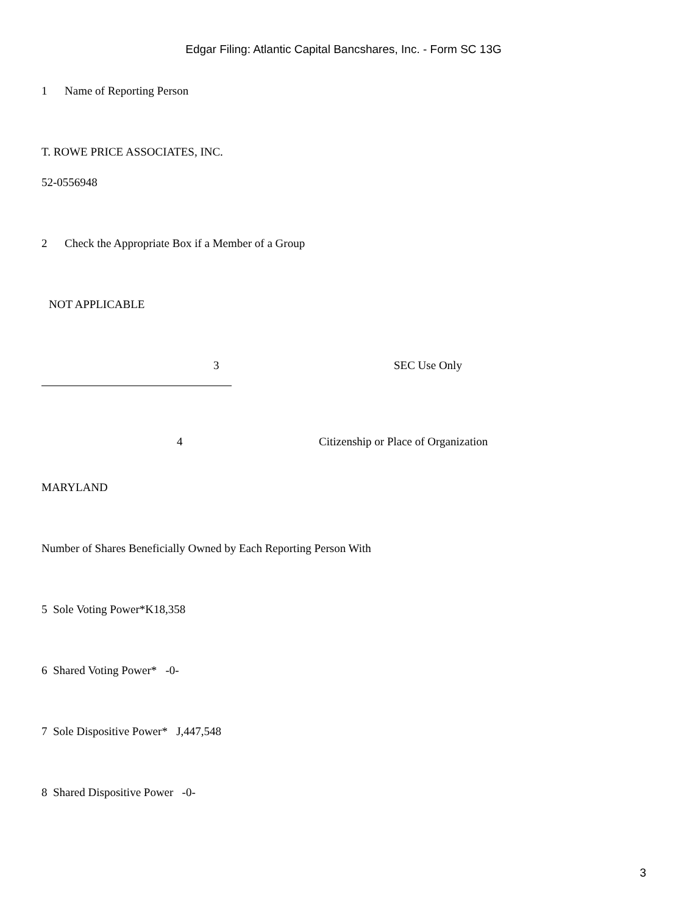Edgar Filing: Atlantic Capital Bancshares, Inc. - Form SC 13G
1 Name of Reporting Person
T. ROWE PRICE ASSOCIATES, INC.
52-0556948
2 Check the Appropriate Box if a Member of a Group
NOT APPLICABLE
3 SEC Use Only
4
Citizenship or Place of Organization
MARYLAND
Number of Shares Beneficially Owned by Each Reporting Person With
5 Sole Voting Power*K18,358
6 Shared Voting Power* -0-
7 Sole Dispositive Power* J,447,548
8 Shared Dispositive Power -0-
3